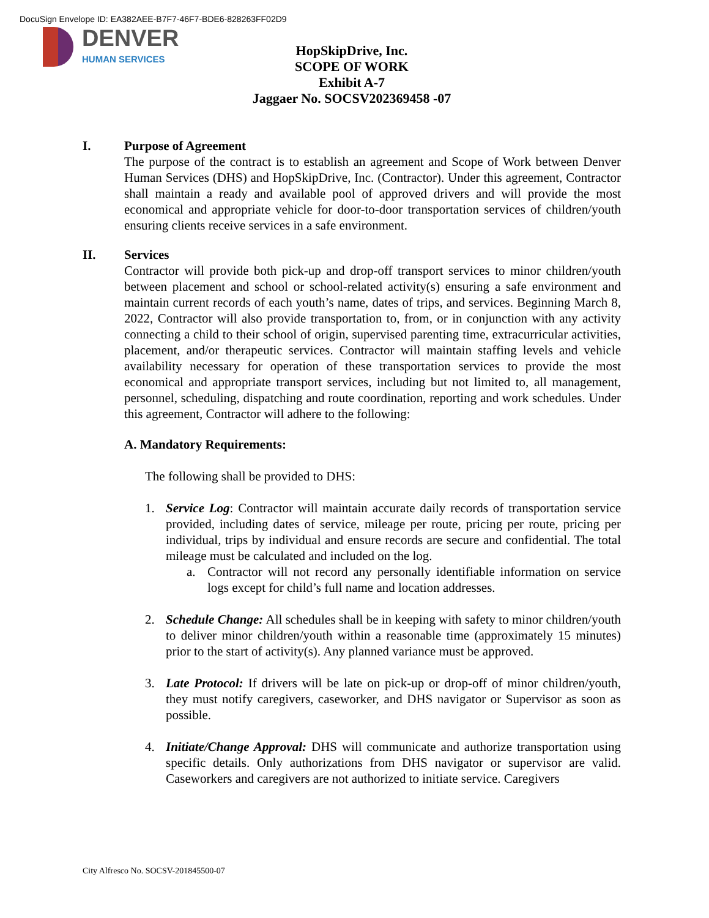DocuSign Envelope ID: EA382AEE-B7F7-46F7-BDE6-828263FF02D9
DENVER
HUMAN SERVICES
HopSkipDrive, Inc.
SCOPE OF WORK
Exhibit A-7
Jaggaer No. SOCSV202369458 -07
I. Purpose of Agreement
The purpose of the contract is to establish an agreement and Scope of Work between Denver Human Services (DHS) and HopSkipDrive, Inc. (Contractor). Under this agreement, Contractor shall maintain a ready and available pool of approved drivers and will provide the most economical and appropriate vehicle for door-to-door transportation services of children/youth ensuring clients receive services in a safe environment.
II. Services
Contractor will provide both pick-up and drop-off transport services to minor children/youth between placement and school or school-related activity(s) ensuring a safe environment and maintain current records of each youth’s name, dates of trips, and services. Beginning March 8, 2022, Contractor will also provide transportation to, from, or in conjunction with any activity connecting a child to their school of origin, supervised parenting time, extracurricular activities, placement, and/or therapeutic services. Contractor will maintain staffing levels and vehicle availability necessary for operation of these transportation services to provide the most economical and appropriate transport services, including but not limited to, all management, personnel, scheduling, dispatching and route coordination, reporting and work schedules. Under this agreement, Contractor will adhere to the following:
A. Mandatory Requirements:
The following shall be provided to DHS:
1. Service Log: Contractor will maintain accurate daily records of transportation service provided, including dates of service, mileage per route, pricing per route, pricing per individual, trips by individual and ensure records are secure and confidential. The total mileage must be calculated and included on the log.
a. Contractor will not record any personally identifiable information on service logs except for child’s full name and location addresses.
2. Schedule Change: All schedules shall be in keeping with safety to minor children/youth to deliver minor children/youth within a reasonable time (approximately 15 minutes) prior to the start of activity(s). Any planned variance must be approved.
3. Late Protocol: If drivers will be late on pick-up or drop-off of minor children/youth, they must notify caregivers, caseworker, and DHS navigator or Supervisor as soon as possible.
4. Initiate/Change Approval: DHS will communicate and authorize transportation using specific details. Only authorizations from DHS navigator or supervisor are valid. Caseworkers and caregivers are not authorized to initiate service. Caregivers
City Alfresco No. SOCSV-201845500-07